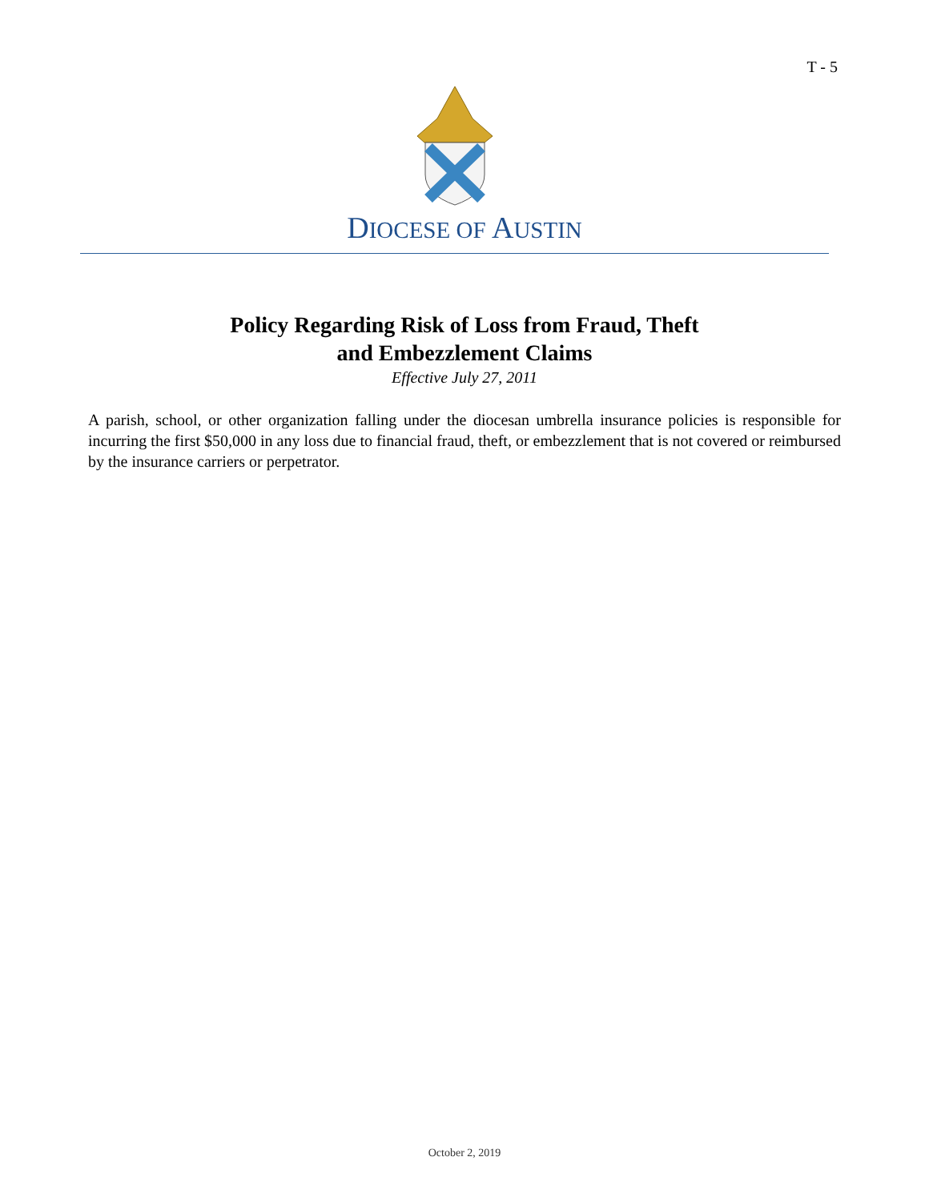T - 5
DIOCESE OF AUSTIN
Policy Regarding Risk of Loss from Fraud, Theft
and Embezzlement Claims
Effective July 27, 2011
A parish, school, or other organization falling under the diocesan umbrella insurance policies is responsible for incurring the first $50,000 in any loss due to financial fraud, theft, or embezzlement that is not covered or reimbursed by the insurance carriers or perpetrator.
October 2, 2019